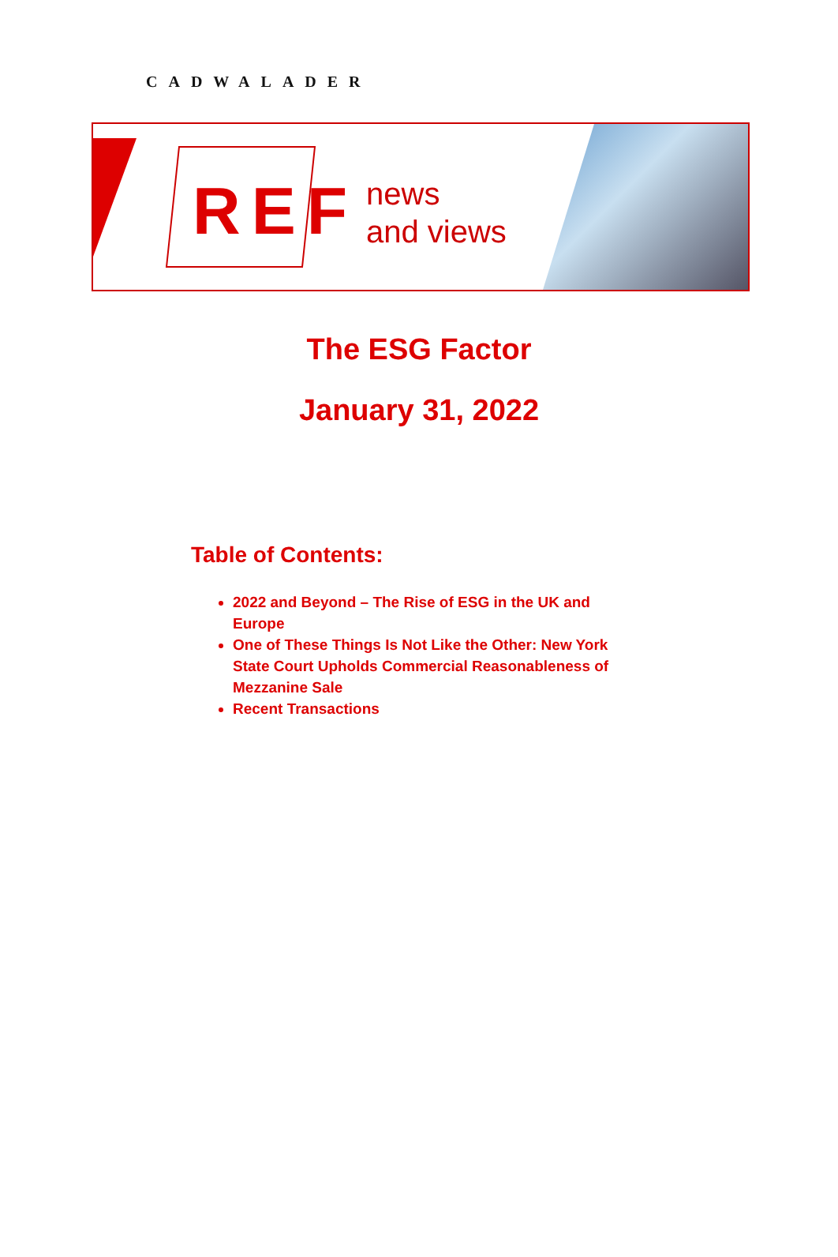CADWALADER
REF
news
and views
The ESG Factor
January 31, 2022
Table of Contents:
2022 and Beyond – The Rise of ESG in the UK and Europe
One of These Things Is Not Like the Other: New York State Court Upholds Commercial Reasonableness of Mezzanine Sale
Recent Transactions